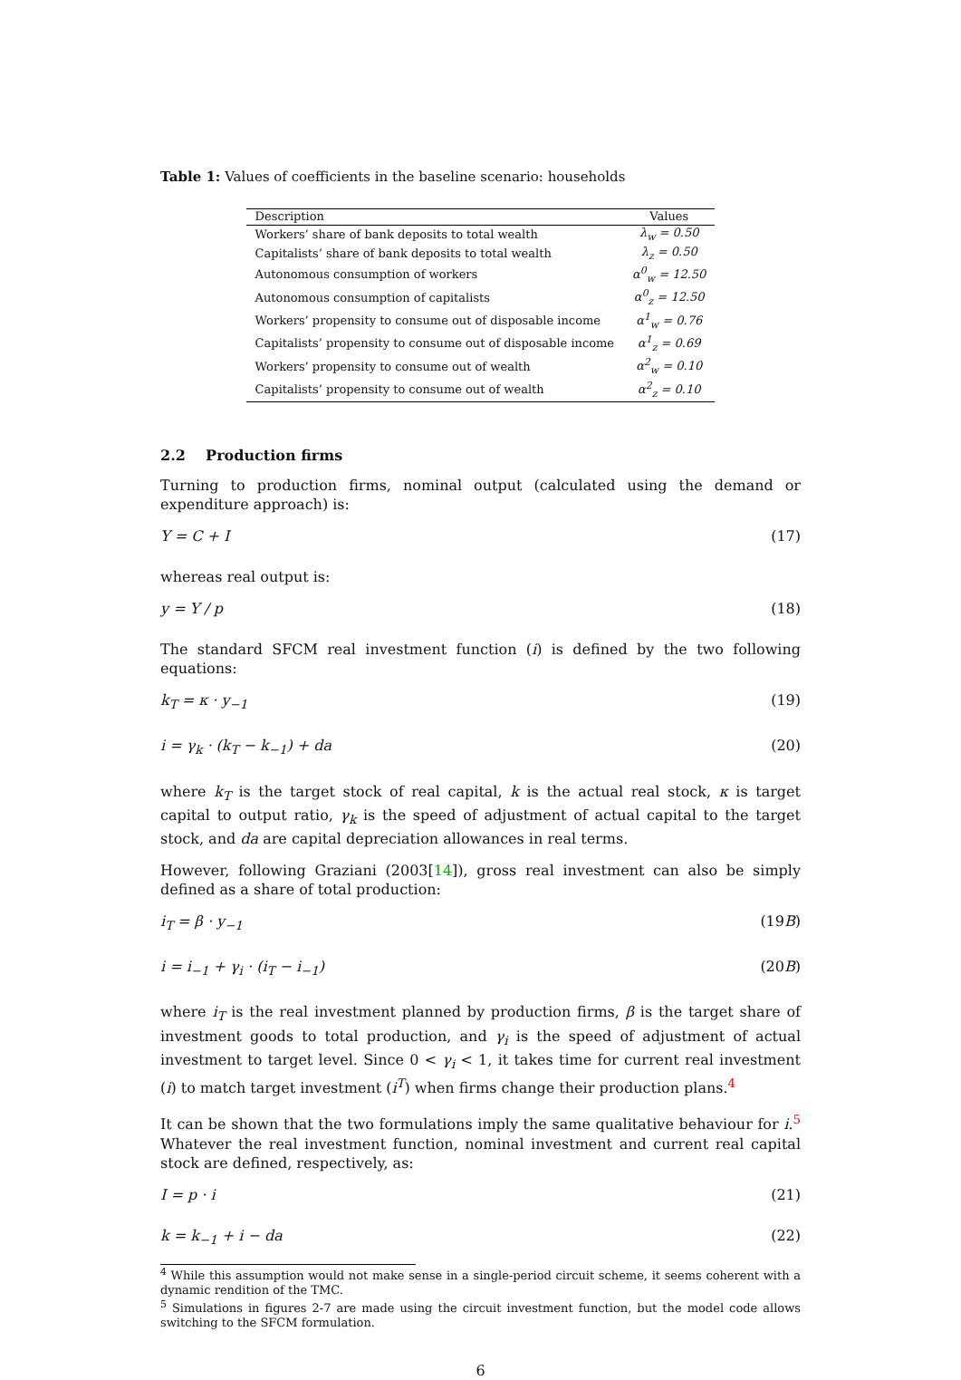Table 1: Values of coefficients in the baseline scenario: households
| Description | Values |
| --- | --- |
| Workers’ share of bank deposits to total wealth | λ<sub>w</sub> = 0.50 |
| Capitalists’ share of bank deposits to total wealth | λ<sub>z</sub> = 0.50 |
| Autonomous consumption of workers | α<sup>0</sup><sub>w</sub> = 12.50 |
| Autonomous consumption of capitalists | α<sup>0</sup><sub>z</sub> = 12.50 |
| Workers’ propensity to consume out of disposable income | α<sup>1</sup><sub>w</sub> = 0.76 |
| Capitalists’ propensity to consume out of disposable income | α<sup>1</sup><sub>z</sub> = 0.69 |
| Workers’ propensity to consume out of wealth | α<sup>2</sup><sub>w</sub> = 0.10 |
| Capitalists’ propensity to consume out of wealth | α<sup>2</sup><sub>z</sub> = 0.10 |
2.2 Production firms
Turning to production firms, nominal output (calculated using the demand or expenditure approach) is:
Y = C + I (17)
whereas real output is:
y = Y / p (18)
The standard SFCM real investment function (i) is defined by the two following equations:
k<sub>T</sub> = κ · y<sub>−1</sub> (19)
i = γ<sub>k</sub> · (k<sub>T</sub> − k<sub>−1</sub>) + da (20)
where k<sub>T</sub> is the target stock of real capital, k is the actual real stock, κ is target capital to output ratio, γ<sub>k</sub> is the speed of adjustment of actual capital to the target stock, and da are capital depreciation allowances in real terms.
However, following Graziani (2003[14]), gross real investment can also be simply defined as a share of total production:
i<sub>T</sub> = β · y<sub>−1</sub> (19B)
i = i<sub>−1</sub> + γ<sub>i</sub> · (i<sub>T</sub> − i<sub>−1</sub>) (20B)
where i<sub>T</sub> is the real investment planned by production firms, β is the target share of investment goods to total production, and γ<sub>i</sub> is the speed of adjustment of actual investment to target level. Since 0 < γ<sub>i</sub> < 1, it takes time for current real investment (i) to match target investment (i<sup>T</sup>) when firms change their production plans.<sup>4</sup>
It can be shown that the two formulations imply the same qualitative behaviour for i.<sup>5</sup> Whatever the real investment function, nominal investment and current real capital stock are defined, respectively, as:
I = p · i (21)
k = k<sub>−1</sub> + i − da (22)
<sup>4</sup> While this assumption would not make sense in a single-period circuit scheme, it seems coherent with a dynamic rendition of the TMC.
<sup>5</sup> Simulations in figures 2-7 are made using the circuit investment function, but the model code allows switching to the SFCM formulation.
6